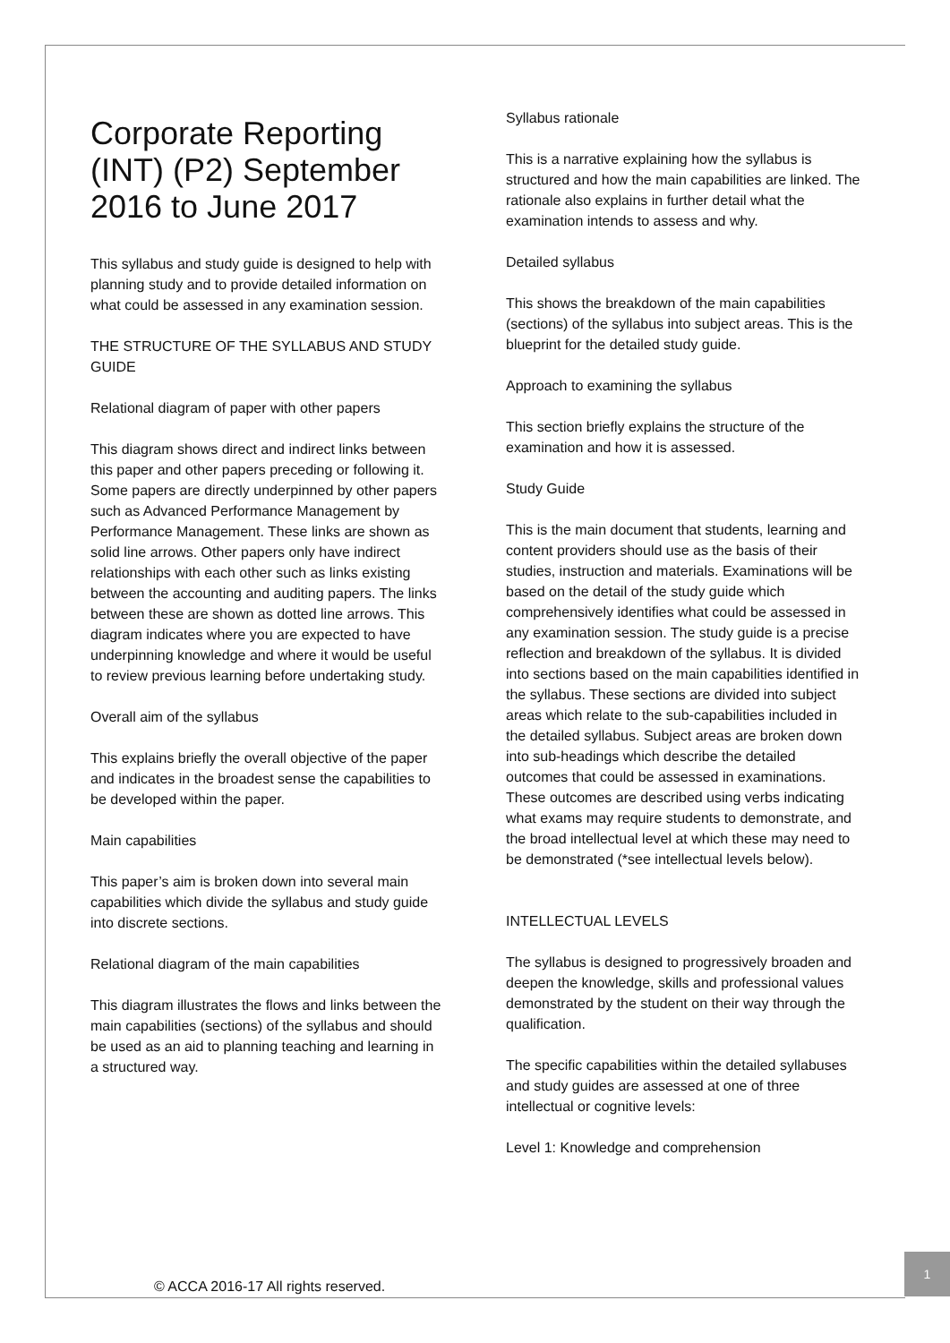Corporate Reporting (INT) (P2) September 2016 to June 2017
This syllabus and study guide is designed to help with planning study and to provide detailed information on what could be assessed in any examination session.
THE STRUCTURE OF THE SYLLABUS AND STUDY GUIDE
Relational diagram of paper with other papers
This diagram shows direct and indirect links between this paper and other papers preceding or following it. Some papers are directly underpinned by other papers such as Advanced Performance Management by Performance Management. These links are shown as solid line arrows. Other papers only have indirect relationships with each other such as links existing between the accounting and auditing papers. The links between these are shown as dotted line arrows. This diagram indicates where you are expected to have underpinning knowledge and where it would be useful to review previous learning before undertaking study.
Overall aim of the syllabus
This explains briefly the overall objective of the paper and indicates in the broadest sense the capabilities to be developed within the paper.
Main capabilities
This paper’s aim is broken down into several main capabilities which divide the syllabus and study guide into discrete sections.
Relational diagram of the main capabilities
This diagram illustrates the flows and links between the main capabilities (sections) of the syllabus and should be used as an aid to planning teaching and learning in a structured way.
Syllabus rationale
This is a narrative explaining how the syllabus is structured and how the main capabilities are linked. The rationale also explains in further detail what the examination intends to assess and why.
Detailed syllabus
This shows the breakdown of the main capabilities (sections) of the syllabus into subject areas. This is the blueprint for the detailed study guide.
Approach to examining the syllabus
This section briefly explains the structure of the examination and how it is assessed.
Study Guide
This is the main document that students, learning and content providers should use as the basis of their studies, instruction and materials. Examinations will be based on the detail of the study guide which comprehensively identifies what could be assessed in any examination session. The study guide is a precise reflection and breakdown of the syllabus. It is divided into sections based on the main capabilities identified in the syllabus. These sections are divided into subject areas which relate to the sub-capabilities included in the detailed syllabus. Subject areas are broken down into sub-headings which describe the detailed outcomes that could be assessed in examinations. These outcomes are described using verbs indicating what exams may require students to demonstrate, and the broad intellectual level at which these may need to be demonstrated (*see intellectual levels below).
INTELLECTUAL LEVELS
The syllabus is designed to progressively broaden and deepen the knowledge, skills and professional values demonstrated by the student on their way through the qualification.
The specific capabilities within the detailed syllabuses and study guides are assessed at one of three intellectual or cognitive levels:
Level 1: Knowledge and comprehension
© ACCA 2016-17 All rights reserved.
1